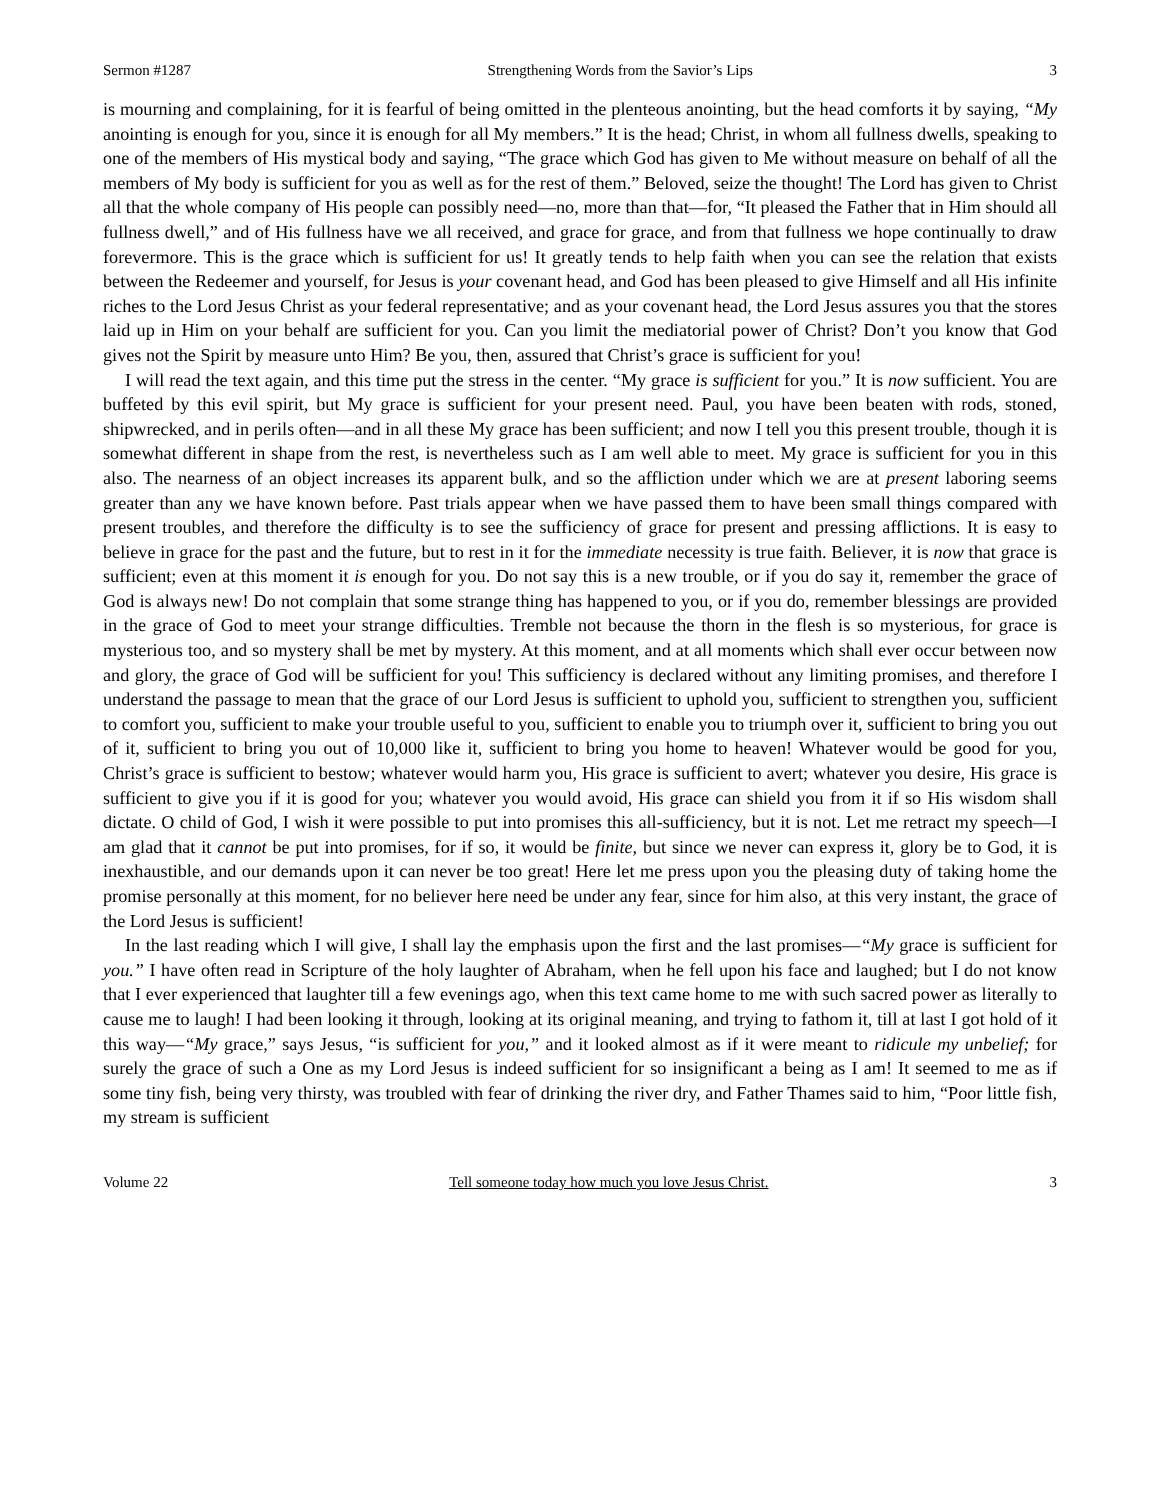Sermon #1287 Strengthening Words from the Savior’s Lips 3
is mourning and complaining, for it is fearful of being omitted in the plenteous anointing, but the head comforts it by saying, “My anointing is enough for you, since it is enough for all My members.” It is the head; Christ, in whom all fullness dwells, speaking to one of the members of His mystical body and saying, “The grace which God has given to Me without measure on behalf of all the members of My body is sufficient for you as well as for the rest of them.” Beloved, seize the thought! The Lord has given to Christ all that the whole company of His people can possibly need—no, more than that—for, “It pleased the Father that in Him should all fullness dwell,” and of His fullness have we all received, and grace for grace, and from that fullness we hope continually to draw forevermore. This is the grace which is sufficient for us! It greatly tends to help faith when you can see the relation that exists between the Redeemer and yourself, for Jesus is your covenant head, and God has been pleased to give Himself and all His infinite riches to the Lord Jesus Christ as your federal representative; and as your covenant head, the Lord Jesus assures you that the stores laid up in Him on your behalf are sufficient for you. Can you limit the mediatorial power of Christ? Don’t you know that God gives not the Spirit by measure unto Him? Be you, then, assured that Christ’s grace is sufficient for you!
I will read the text again, and this time put the stress in the center. “My grace is sufficient for you.” It is now sufficient. You are buffeted by this evil spirit, but My grace is sufficient for your present need. Paul, you have been beaten with rods, stoned, shipwrecked, and in perils often—and in all these My grace has been sufficient; and now I tell you this present trouble, though it is somewhat different in shape from the rest, is nevertheless such as I am well able to meet. My grace is sufficient for you in this also. The nearness of an object increases its apparent bulk, and so the affliction under which we are at present laboring seems greater than any we have known before. Past trials appear when we have passed them to have been small things compared with present troubles, and therefore the difficulty is to see the sufficiency of grace for present and pressing afflictions. It is easy to believe in grace for the past and the future, but to rest in it for the immediate necessity is true faith. Believer, it is now that grace is sufficient; even at this moment it is enough for you. Do not say this is a new trouble, or if you do say it, remember the grace of God is always new! Do not complain that some strange thing has happened to you, or if you do, remember blessings are provided in the grace of God to meet your strange difficulties. Tremble not because the thorn in the flesh is so mysterious, for grace is mysterious too, and so mystery shall be met by mystery. At this moment, and at all moments which shall ever occur between now and glory, the grace of God will be sufficient for you! This sufficiency is declared without any limiting promises, and therefore I understand the passage to mean that the grace of our Lord Jesus is sufficient to uphold you, sufficient to strengthen you, sufficient to comfort you, sufficient to make your trouble useful to you, sufficient to enable you to triumph over it, sufficient to bring you out of it, sufficient to bring you out of 10,000 like it, sufficient to bring you home to heaven! Whatever would be good for you, Christ’s grace is sufficient to bestow; whatever would harm you, His grace is sufficient to avert; whatever you desire, His grace is sufficient to give you if it is good for you; whatever you would avoid, His grace can shield you from it if so His wisdom shall dictate. O child of God, I wish it were possible to put into promises this all-sufficiency, but it is not. Let me retract my speech—I am glad that it cannot be put into promises, for if so, it would be finite, but since we never can express it, glory be to God, it is inexhaustible, and our demands upon it can never be too great! Here let me press upon you the pleasing duty of taking home the promise personally at this moment, for no believer here need be under any fear, since for him also, at this very instant, the grace of the Lord Jesus is sufficient!
In the last reading which I will give, I shall lay the emphasis upon the first and the last promises—“My grace is sufficient for you.” I have often read in Scripture of the holy laughter of Abraham, when he fell upon his face and laughed; but I do not know that I ever experienced that laughter till a few evenings ago, when this text came home to me with such sacred power as literally to cause me to laugh! I had been looking it through, looking at its original meaning, and trying to fathom it, till at last I got hold of it this way—“My grace,” says Jesus, “is sufficient for you,” and it looked almost as if it were meant to ridicule my unbelief; for surely the grace of such a One as my Lord Jesus is indeed sufficient for so insignificant a being as I am! It seemed to me as if some tiny fish, being very thirsty, was troubled with fear of drinking the river dry, and Father Thames said to him, “Poor little fish, my stream is sufficient
Volume 22 Tell someone today how much you love Jesus Christ. 3